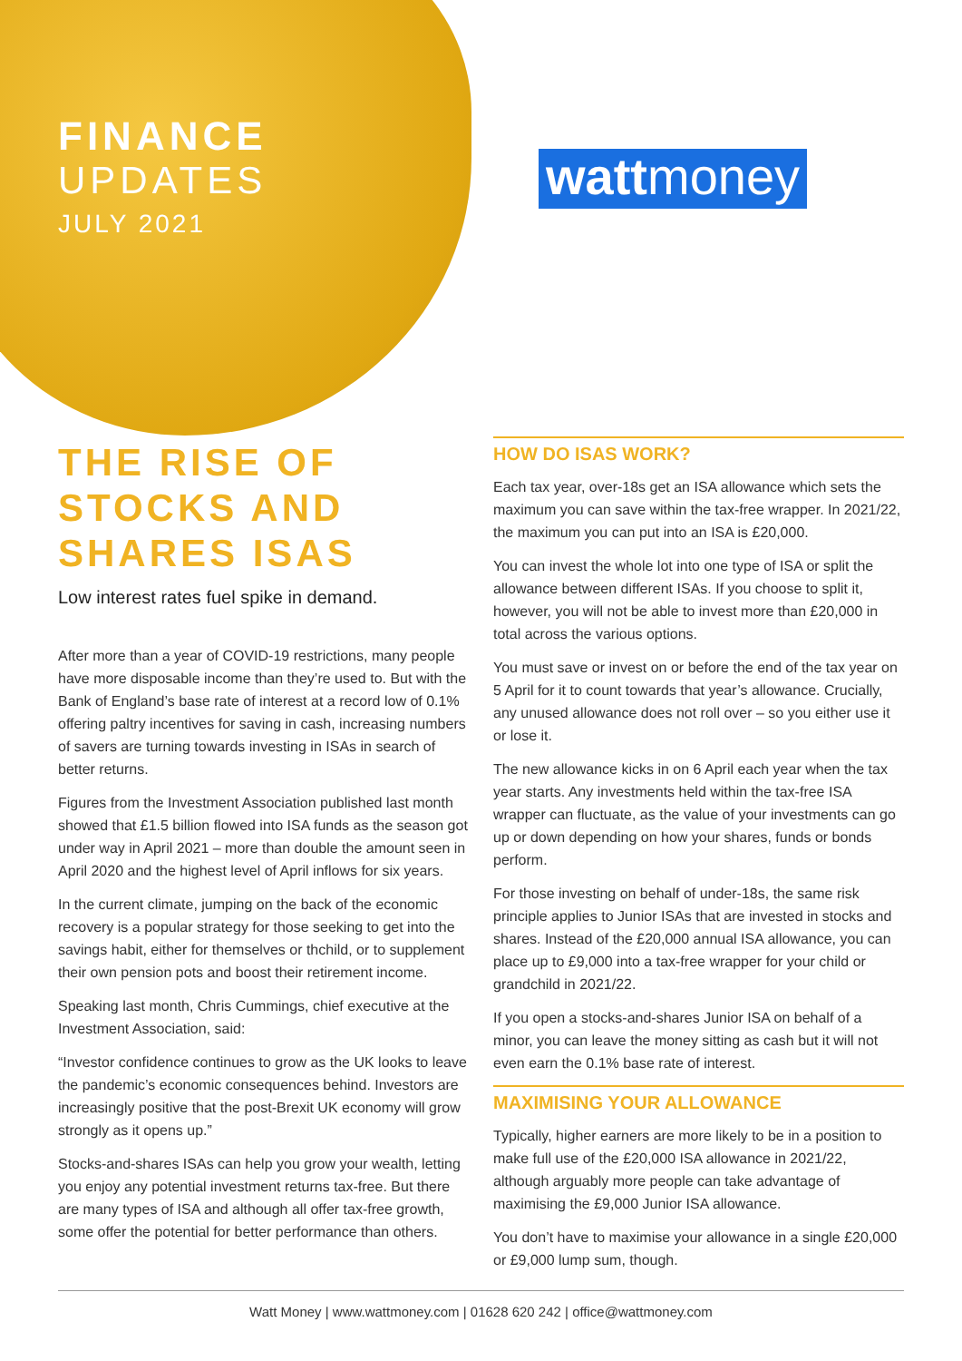FINANCE
UPDATES
JULY 2021
wattmoney
THE RISE OF STOCKS AND SHARES ISAS
Low interest rates fuel spike in demand.
After more than a year of COVID-19 restrictions, many people have more disposable income than they’re used to. But with the Bank of England’s base rate of interest at a record low of 0.1% offering paltry incentives for saving in cash, increasing numbers of savers are turning towards investing in ISAs in search of better returns.
Figures from the Investment Association published last month showed that £1.5 billion flowed into ISA funds as the season got under way in April 2021 – more than double the amount seen in April 2020 and the highest level of April inflows for six years.
In the current climate, jumping on the back of the economic recovery is a popular strategy for those seeking to get into the savings habit, either for themselves or thchild, or to supplement their own pension pots and boost their retirement income.
Speaking last month, Chris Cummings, chief executive at the Investment Association, said:
“Investor confidence continues to grow as the UK looks to leave the pandemic’s economic consequences behind. Investors are increasingly positive that the post-Brexit UK economy will grow strongly as it opens up.”
Stocks-and-shares ISAs can help you grow your wealth, letting you enjoy any potential investment returns tax-free. But there are many types of ISA and although all offer tax-free growth, some offer the potential for better performance than others.
HOW DO ISAS WORK?
Each tax year, over-18s get an ISA allowance which sets the maximum you can save within the tax-free wrapper. In 2021/22, the maximum you can put into an ISA is £20,000.
You can invest the whole lot into one type of ISA or split the allowance between different ISAs. If you choose to split it, however, you will not be able to invest more than £20,000 in total across the various options.
You must save or invest on or before the end of the tax year on 5 April for it to count towards that year’s allowance. Crucially, any unused allowance does not roll over – so you either use it or lose it.
The new allowance kicks in on 6 April each year when the tax year starts. Any investments held within the tax-free ISA wrapper can fluctuate, as the value of your investments can go up or down depending on how your shares, funds or bonds perform.
For those investing on behalf of under-18s, the same risk principle applies to Junior ISAs that are invested in stocks and shares. Instead of the £20,000 annual ISA allowance, you can place up to £9,000 into a tax-free wrapper for your child or grandchild in 2021/22.
If you open a stocks-and-shares Junior ISA on behalf of a minor, you can leave the money sitting as cash but it will not even earn the 0.1% base rate of interest.
MAXIMISING YOUR ALLOWANCE
Typically, higher earners are more likely to be in a position to make full use of the £20,000 ISA allowance in 2021/22, although arguably more people can take advantage of maximising the £9,000 Junior ISA allowance.
You don’t have to maximise your allowance in a single £20,000 or £9,000 lump sum, though.
Watt Money | www.wattmoney.com | 01628 620 242 | office@wattmoney.com